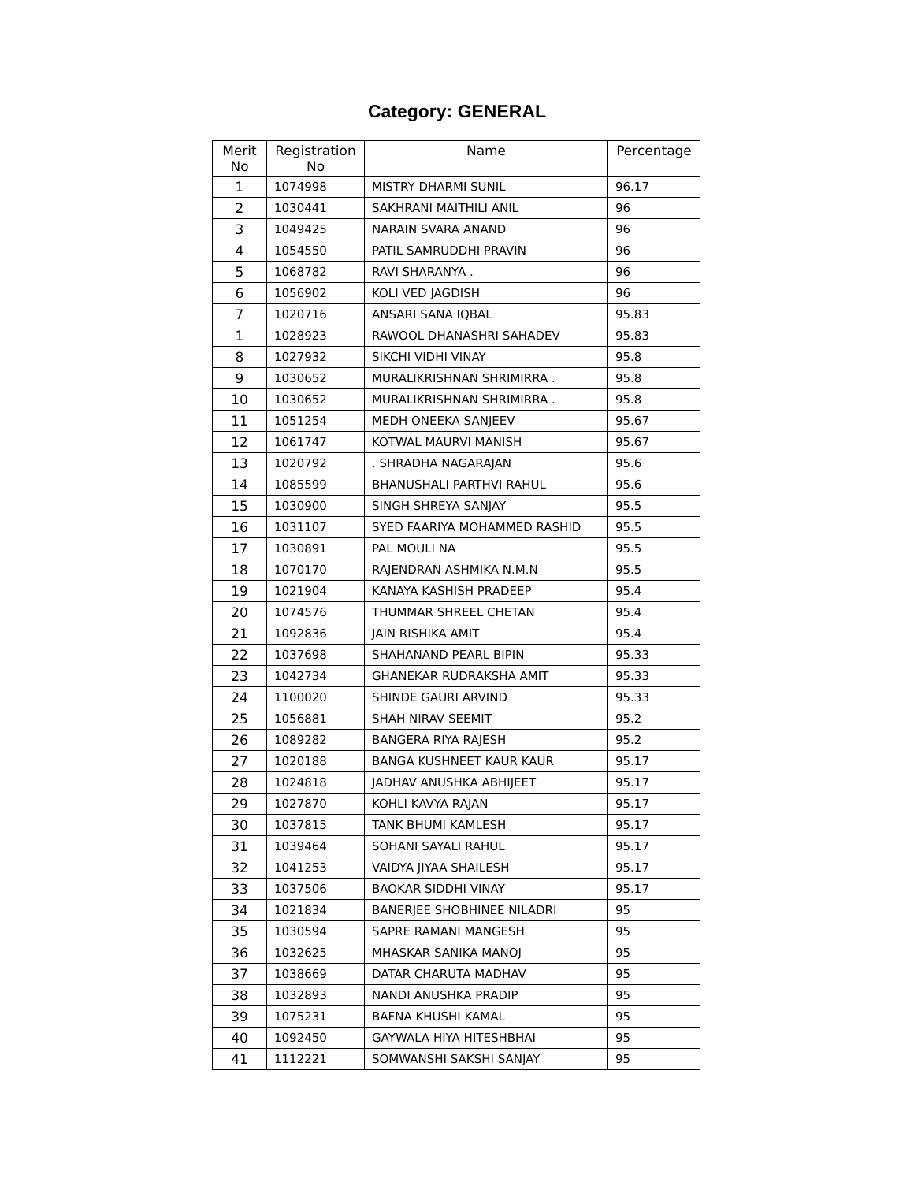Category: GENERAL
| Merit No | Registration No | Name | Percentage |
| --- | --- | --- | --- |
| 1 | 1074998 | MISTRY DHARMI SUNIL | 96.17 |
| 2 | 1030441 | SAKHRANI MAITHILI ANIL | 96 |
| 3 | 1049425 | NARAIN SVARA ANAND | 96 |
| 4 | 1054550 | PATIL SAMRUDDHI PRAVIN | 96 |
| 5 | 1068782 | RAVI SHARANYA . | 96 |
| 6 | 1056902 | KOLI VED JAGDISH | 96 |
| 7 | 1020716 | ANSARI SANA IQBAL | 95.83 |
| 1 | 1028923 | RAWOOL DHANASHRI SAHADEV | 95.83 |
| 8 | 1027932 | SIKCHI VIDHI VINAY | 95.8 |
| 9 | 1030652 | MURALIKRISHNAN SHRIMIRRA . | 95.8 |
| 10 | 1030652 | MURALIKRISHNAN SHRIMIRRA . | 95.8 |
| 11 | 1051254 | MEDH ONEEKA SANJEEV | 95.67 |
| 12 | 1061747 | KOTWAL MAURVI MANISH | 95.67 |
| 13 | 1020792 | . SHRADHA NAGARAJAN | 95.6 |
| 14 | 1085599 | BHANUSHALI PARTHVI RAHUL | 95.6 |
| 15 | 1030900 | SINGH SHREYA SANJAY | 95.5 |
| 16 | 1031107 | SYED FAARIYA MOHAMMED RASHID | 95.5 |
| 17 | 1030891 | PAL MOULI NA | 95.5 |
| 18 | 1070170 | RAJENDRAN ASHMIKA N.M.N | 95.5 |
| 19 | 1021904 | KANAYA KASHISH PRADEEP | 95.4 |
| 20 | 1074576 | THUMMAR SHREEL CHETAN | 95.4 |
| 21 | 1092836 | JAIN RISHIKA AMIT | 95.4 |
| 22 | 1037698 | SHAHANAND PEARL BIPIN | 95.33 |
| 23 | 1042734 | GHANEKAR RUDRAKSHA AMIT | 95.33 |
| 24 | 1100020 | SHINDE GAURI ARVIND | 95.33 |
| 25 | 1056881 | SHAH NIRAV SEEMIT | 95.2 |
| 26 | 1089282 | BANGERA RIYA RAJESH | 95.2 |
| 27 | 1020188 | BANGA KUSHNEET KAUR KAUR | 95.17 |
| 28 | 1024818 | JADHAV ANUSHKA ABHIJEET | 95.17 |
| 29 | 1027870 | KOHLI KAVYA RAJAN | 95.17 |
| 30 | 1037815 | TANK BHUMI KAMLESH | 95.17 |
| 31 | 1039464 | SOHANI SAYALI RAHUL | 95.17 |
| 32 | 1041253 | VAIDYA JIYAA SHAILESH | 95.17 |
| 33 | 1037506 | BAOKAR SIDDHI VINAY | 95.17 |
| 34 | 1021834 | BANERJEE SHOBHINEE NILADRI | 95 |
| 35 | 1030594 | SAPRE RAMANI MANGESH | 95 |
| 36 | 1032625 | MHASKAR SANIKA MANOJ | 95 |
| 37 | 1038669 | DATAR CHARUTA MADHAV | 95 |
| 38 | 1032893 | NANDI ANUSHKA PRADIP | 95 |
| 39 | 1075231 | BAFNA KHUSHI KAMAL | 95 |
| 40 | 1092450 | GAYWALA HIYA HITESHBHAI | 95 |
| 41 | 1112221 | SOMWANSHI SAKSHI SANJAY | 95 |